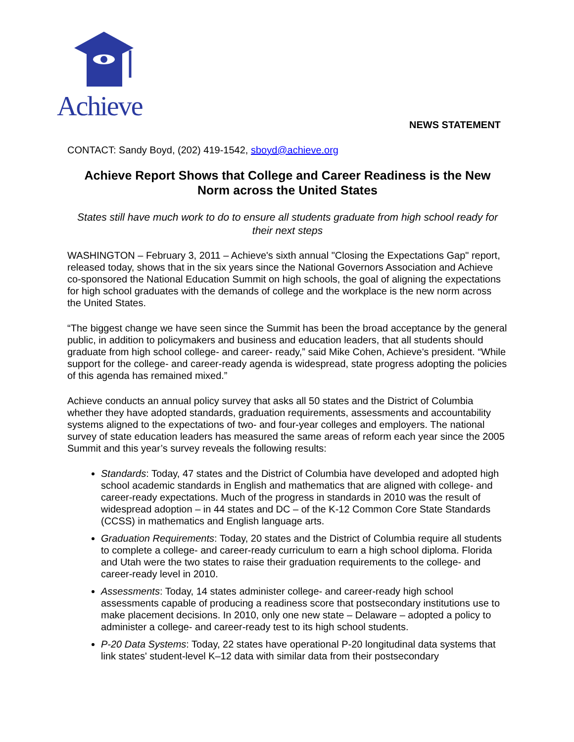Achieve
NEWS STATEMENT
CONTACT: Sandy Boyd, (202) 419-1542, sboyd@achieve.org
Achieve Report Shows that College and Career Readiness is the New Norm across the United States
States still have much work to do to ensure all students graduate from high school ready for their next steps
WASHINGTON – February 3, 2011 – Achieve's sixth annual "Closing the Expectations Gap" report, released today, shows that in the six years since the National Governors Association and Achieve co-sponsored the National Education Summit on high schools, the goal of aligning the expectations for high school graduates with the demands of college and the workplace is the new norm across the United States.
“The biggest change we have seen since the Summit has been the broad acceptance by the general public, in addition to policymakers and business and education leaders, that all students should graduate from high school college- and career- ready,” said Mike Cohen, Achieve's president. “While support for the college- and career-ready agenda is widespread, state progress adopting the policies of this agenda has remained mixed.”
Achieve conducts an annual policy survey that asks all 50 states and the District of Columbia whether they have adopted standards, graduation requirements, assessments and accountability systems aligned to the expectations of two- and four-year colleges and employers. The national survey of state education leaders has measured the same areas of reform each year since the 2005 Summit and this year’s survey reveals the following results:
Standards: Today, 47 states and the District of Columbia have developed and adopted high school academic standards in English and mathematics that are aligned with college- and career-ready expectations. Much of the progress in standards in 2010 was the result of widespread adoption – in 44 states and DC – of the K-12 Common Core State Standards (CCSS) in mathematics and English language arts.
Graduation Requirements: Today, 20 states and the District of Columbia require all students to complete a college- and career-ready curriculum to earn a high school diploma. Florida and Utah were the two states to raise their graduation requirements to the college- and career-ready level in 2010.
Assessments: Today, 14 states administer college- and career-ready high school assessments capable of producing a readiness score that postsecondary institutions use to make placement decisions. In 2010, only one new state – Delaware – adopted a policy to administer a college- and career-ready test to its high school students.
P-20 Data Systems: Today, 22 states have operational P-20 longitudinal data systems that link states' student-level K–12 data with similar data from their postsecondary